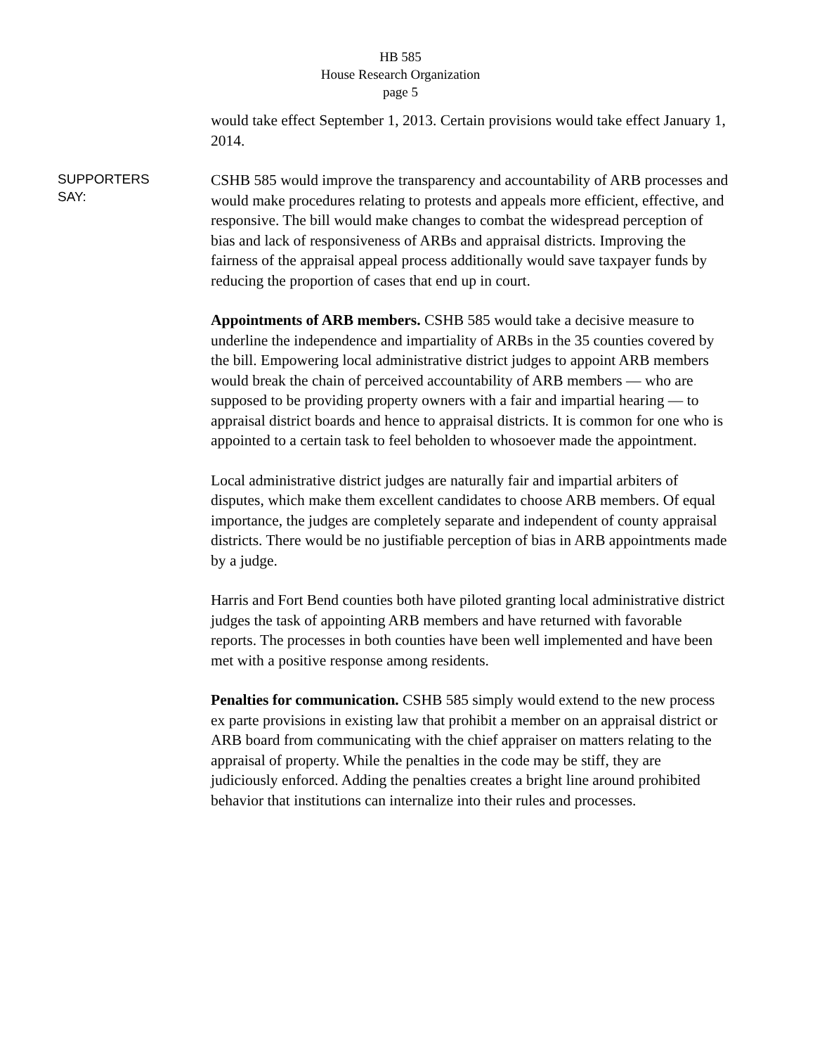HB 585
House Research Organization
page 5
would take effect September 1, 2013. Certain provisions would take effect January 1, 2014.
SUPPORTERS
SAY:
CSHB 585 would improve the transparency and accountability of ARB processes and would make procedures relating to protests and appeals more efficient, effective, and responsive. The bill would make changes to combat the widespread perception of bias and lack of responsiveness of ARBs and appraisal districts. Improving the fairness of the appraisal appeal process additionally would save taxpayer funds by reducing the proportion of cases that end up in court.
Appointments of ARB members. CSHB 585 would take a decisive measure to underline the independence and impartiality of ARBs in the 35 counties covered by the bill. Empowering local administrative district judges to appoint ARB members would break the chain of perceived accountability of ARB members — who are supposed to be providing property owners with a fair and impartial hearing — to appraisal district boards and hence to appraisal districts. It is common for one who is appointed to a certain task to feel beholden to whosoever made the appointment.
Local administrative district judges are naturally fair and impartial arbiters of disputes, which make them excellent candidates to choose ARB members. Of equal importance, the judges are completely separate and independent of county appraisal districts. There would be no justifiable perception of bias in ARB appointments made by a judge.
Harris and Fort Bend counties both have piloted granting local administrative district judges the task of appointing ARB members and have returned with favorable reports. The processes in both counties have been well implemented and have been met with a positive response among residents.
Penalties for communication. CSHB 585 simply would extend to the new process ex parte provisions in existing law that prohibit a member on an appraisal district or ARB board from communicating with the chief appraiser on matters relating to the appraisal of property. While the penalties in the code may be stiff, they are judiciously enforced. Adding the penalties creates a bright line around prohibited behavior that institutions can internalize into their rules and processes.